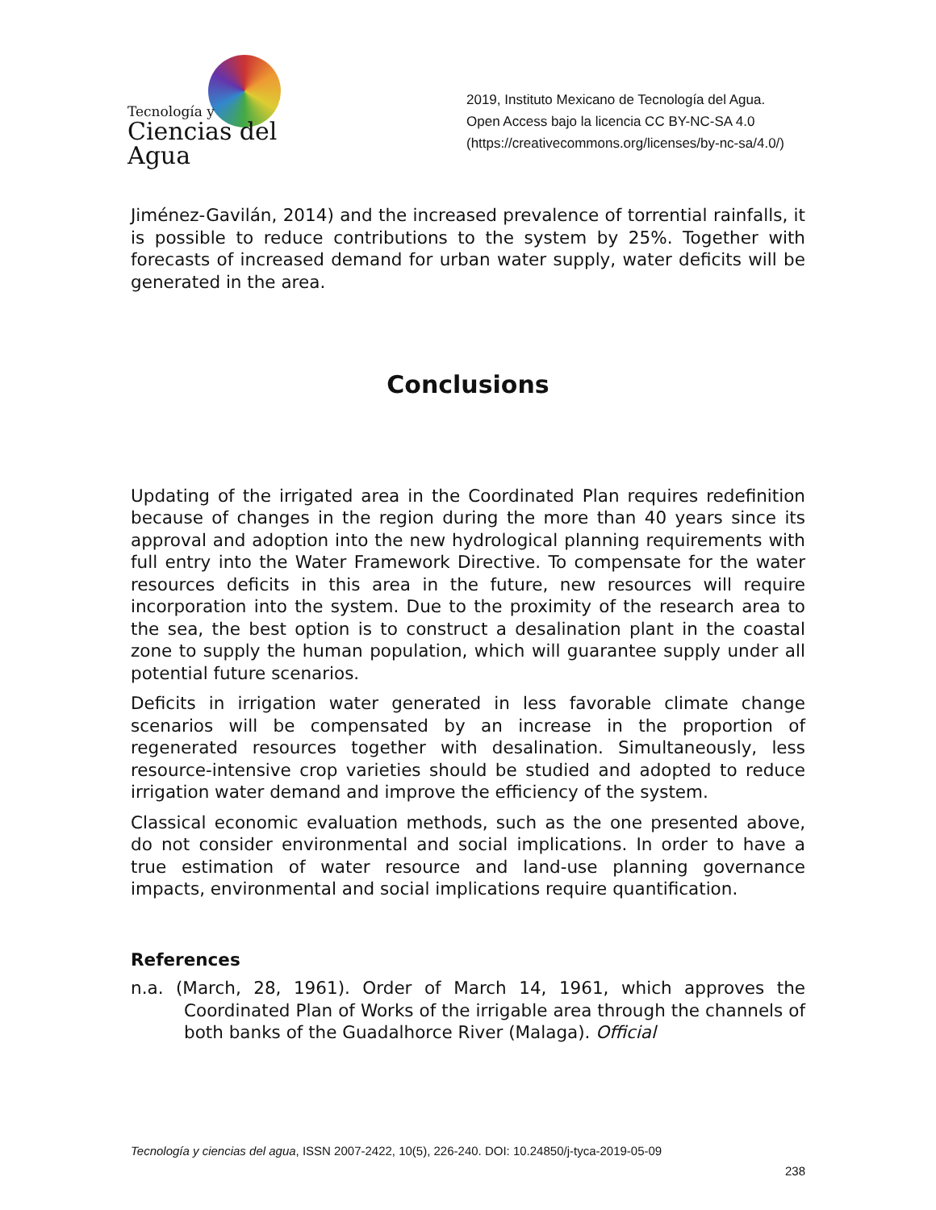Tecnología y
Ciencias del Agua
2019, Instituto Mexicano de Tecnología del Agua. Open Access bajo la licencia CC BY-NC-SA 4.0 (https://creativecommons.org/licenses/by-nc-sa/4.0/)
Jiménez-Gavilán, 2014) and the increased prevalence of torrential rainfalls, it is possible to reduce contributions to the system by 25%. Together with forecasts of increased demand for urban water supply, water deficits will be generated in the area.
Conclusions
Updating of the irrigated area in the Coordinated Plan requires redefinition because of changes in the region during the more than 40 years since its approval and adoption into the new hydrological planning requirements with full entry into the Water Framework Directive. To compensate for the water resources deficits in this area in the future, new resources will require incorporation into the system. Due to the proximity of the research area to the sea, the best option is to construct a desalination plant in the coastal zone to supply the human population, which will guarantee supply under all potential future scenarios.
Deficits in irrigation water generated in less favorable climate change scenarios will be compensated by an increase in the proportion of regenerated resources together with desalination. Simultaneously, less resource-intensive crop varieties should be studied and adopted to reduce irrigation water demand and improve the efficiency of the system.
Classical economic evaluation methods, such as the one presented above, do not consider environmental and social implications. In order to have a true estimation of water resource and land-use planning governance impacts, environmental and social implications require quantification.
References
n.a. (March, 28, 1961). Order of March 14, 1961, which approves the Coordinated Plan of Works of the irrigable area through the channels of both banks of the Guadalhorce River (Malaga). Official
Tecnología y ciencias del agua, ISSN 2007-2422, 10(5), 226-240. DOI: 10.24850/j-tyca-2019-05-09
238